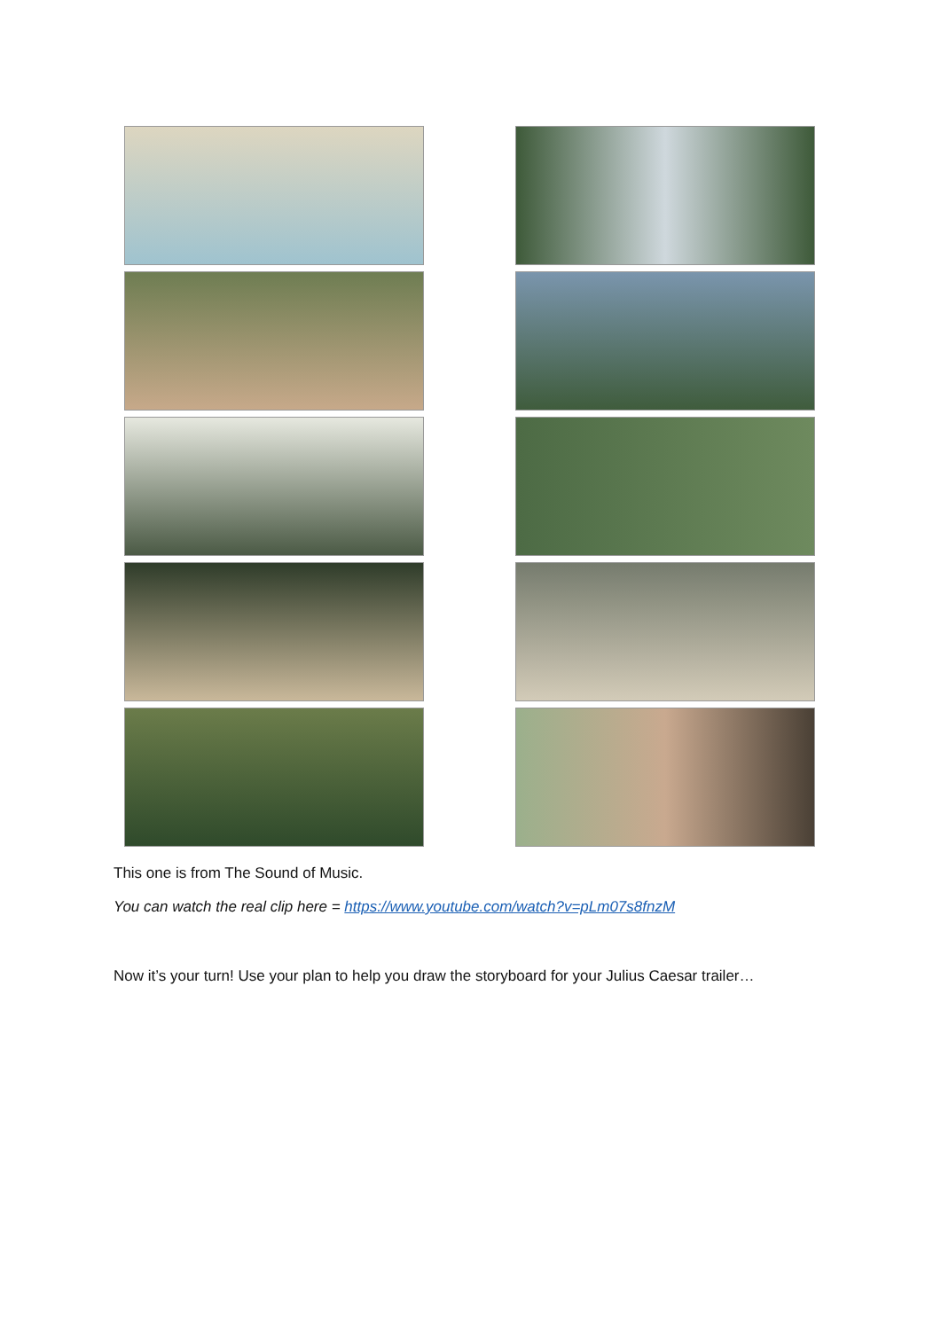This one is from The Sound of Music.
You can watch the real clip here = https://www.youtube.com/watch?v=pLm07s8fnzM
Now it’s your turn! Use your plan to help you draw the storyboard for your Julius Caesar trailer…